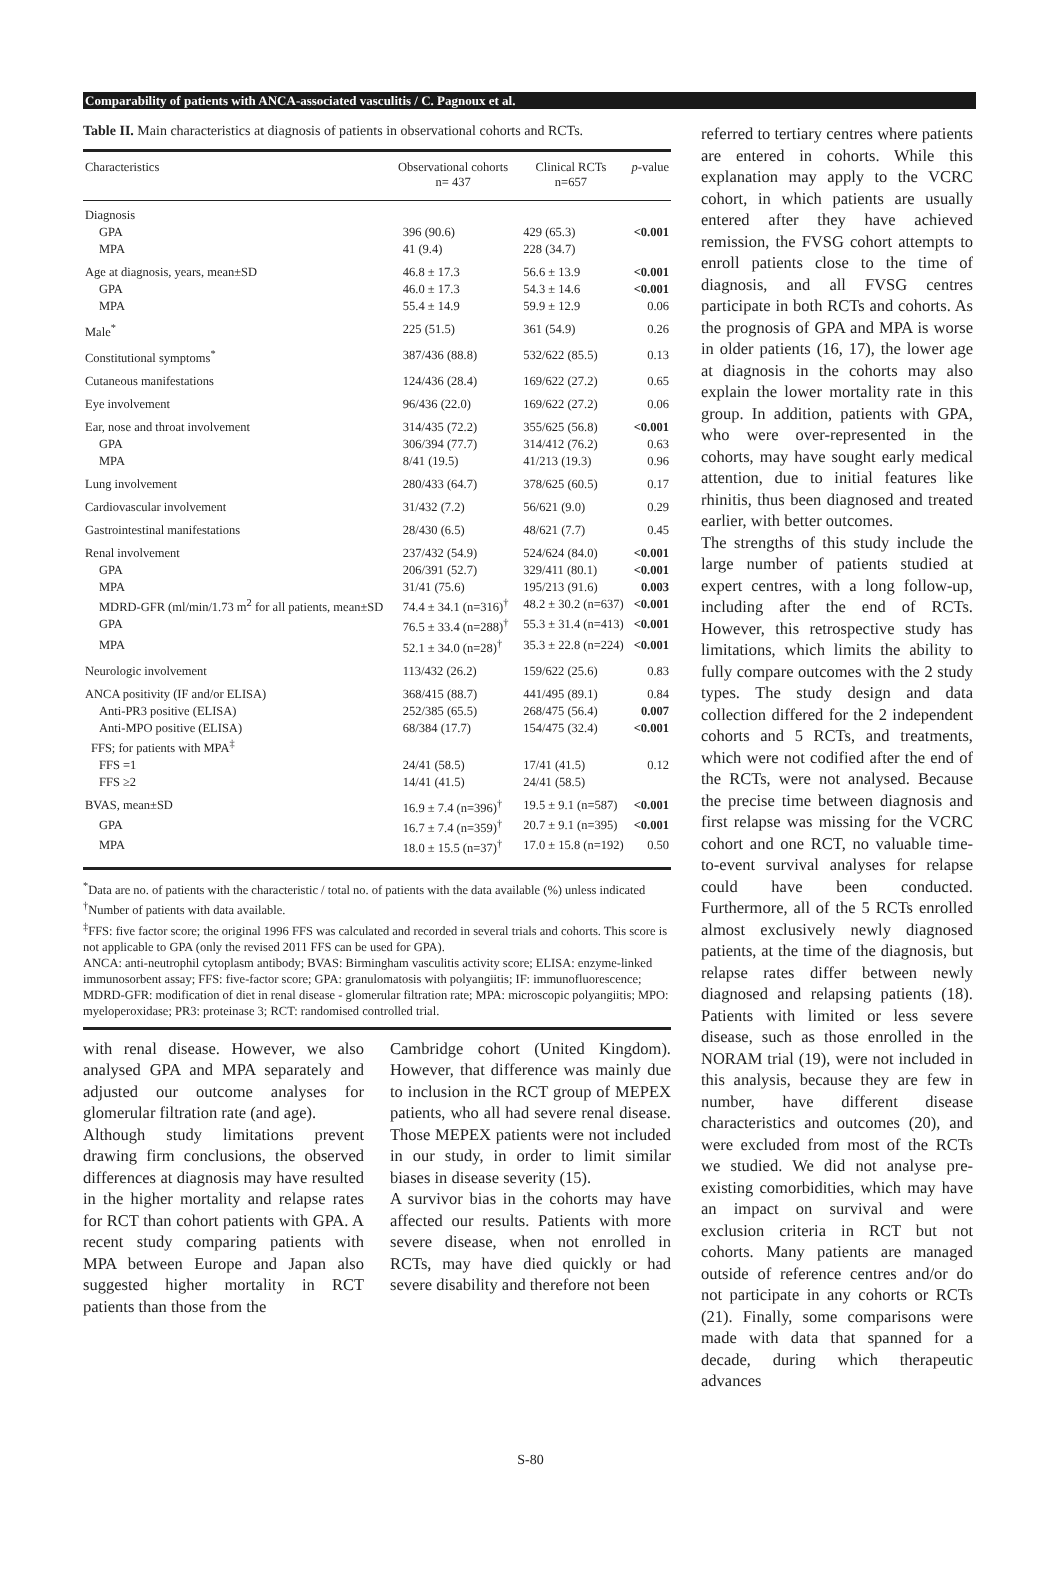Comparability of patients with ANCA-associated vasculitis / C. Pagnoux et al.
Table II. Main characteristics at diagnosis of patients in observational cohorts and RCTs.
| Characteristics | Observational cohorts n= 437 | Clinical RCTs n=657 | p -value |
| --- | --- | --- | --- |
| Diagnosis | | | |
| GPA | 396 (90.6) | 429 (65.3) | <0.001 |
| MPA | 41 (9.4) | 228 (34.7) | |
| Age at diagnosis, years, mean±SD | 46.8 ± 17.3 | 56.6 ± 13.9 | <0.001 |
| GPA | 46.0 ± 17.3 | 54.3 ± 14.6 | <0.001 |
| MPA | 55.4 ± 14.9 | 59.9 ± 12.9 | 0.06 |
| Male<sup>*</sup> | 225 (51.5) | 361 (54.9) | 0.26 |
| Constitutional symptoms<sup>*</sup> | 387/436 (88.8) | 532/622 (85.5) | 0.13 |
| Cutaneous manifestations | 124/436 (28.4) | 169/622 (27.2) | 0.65 |
| Eye involvement | 96/436 (22.0) | 169/622 (27.2) | 0.06 |
| Ear, nose and throat involvement | 314/435 (72.2) | 355/625 (56.8) | <0.001 |
| GPA | 306/394 (77.7) | 314/412 (76.2) | 0.63 |
| MPA | 8/41 (19.5) | 41/213 (19.3) | 0.96 |
| Lung involvement | 280/433 (64.7) | 378/625 (60.5) | 0.17 |
| Cardiovascular involvement | 31/432 (7.2) | 56/621 (9.0) | 0.29 |
| Gastrointestinal manifestations | 28/430 (6.5) | 48/621 (7.7) | 0.45 |
| Renal involvement | 237/432 (54.9) | 524/624 (84.0) | <0.001 |
| GPA | 206/391 (52.7) | 329/411 (80.1) | <0.001 |
| MPA | 31/41 (75.6) | 195/213 (91.6) | 0.003 |
| MDRD-GFR (ml/min/1.73 m<sup>2</sup> for all patients, mean±SD | 74.4 ± 34.1 (n=316)<sup>†</sup> | 48.2 ± 30.2 (n=637) | <0.001 |
| GPA | 76.5 ± 33.4 (n=288)<sup>†</sup> | 55.3 ± 31.4 (n=413) | <0.001 |
| MPA | 52.1 ± 34.0 (n=28)<sup>†</sup> | 35.3 ± 22.8 (n=224) | <0.001 |
| Neurologic involvement | 113/432 (26.2) | 159/622 (25.6) | 0.83 |
| ANCA positivity (IF and/or ELISA) | 368/415 (88.7) | 441/495 (89.1) | 0.84 |
| Anti-PR3 positive (ELISA) | 252/385 (65.5) | 268/475 (56.4) | 0.007 |
| Anti-MPO positive (ELISA) | 68/384 (17.7) | 154/475 (32.4) | <0.001 |
| FFS; for patients with MPA<sup>‡</sup> | | | |
| FFS =1 | 24/41 (58.5) | 17/41 (41.5) | 0.12 |
| FFS ≥2 | 14/41 (41.5) | 24/41 (58.5) | |
| BVAS, mean±SD | 16.9 ± 7.4 (n=396)<sup>†</sup> | 19.5 ± 9.1 (n=587) | <0.001 |
| GPA | 16.7 ± 7.4 (n=359)<sup>†</sup> | 20.7 ± 9.1 (n=395) | <0.001 |
| MPA | 18.0 ± 15.5 (n=37)<sup>†</sup> | 17.0 ± 15.8 (n=192) | 0.50 |
<sup>*</sup> Data are no. of patients with the characteristic / total no. of patients with the data available (%) unless indicated
<sup>†</sup> Number of patients with data available.
<sup>‡</sup> FFS: five factor score; the original 1996 FFS was calculated and recorded in several trials and cohorts. This score is not applicable to GPA (only the revised 2011 FFS can be used for GPA).
ANCA: anti-neutrophil cytoplasm antibody; BVAS: Birmingham vasculitis activity score; ELISA: enzyme-linked immunosorbent assay; FFS: five-factor score; GPA: granulomatosis with polyangiitis; IF: immunofluorescence; MDRD-GFR: modification of diet in renal disease - glomerular filtration rate; MPA: microscopic polyangiitis; MPO: myeloperoxidase; PR3: proteinase 3; RCT: randomised controlled trial.
with renal disease. However, we also analysed GPA and MPA separately and adjusted our outcome analyses for glomerular filtration rate (and age).
Although study limitations prevent drawing firm conclusions, the observed differences at diagnosis may have resulted in the higher mortality and relapse rates for RCT than cohort patients with GPA. A recent study comparing patients with MPA between Europe and Japan also suggested higher mortality in RCT patients than those from the
Cambridge cohort (United Kingdom). However, that difference was mainly due to inclusion in the RCT group of MEPEX patients, who all had severe renal disease. Those MEPEX patients were not included in our study, in order to limit similar biases in disease severity (15).
A survivor bias in the cohorts may have affected our results. Patients with more severe disease, when not enrolled in RCTs, may have died quickly or had severe disability and therefore not been
referred to tertiary centres where patients are entered in cohorts. While this explanation may apply to the VCRC cohort, in which patients are usually entered after they have achieved remission, the FVSG cohort attempts to enroll patients close to the time of diagnosis, and all FVSG centres participate in both RCTs and cohorts. As the prognosis of GPA and MPA is worse in older patients (16, 17), the lower age at diagnosis in the cohorts may also explain the lower mortality rate in this group. In addition, patients with GPA, who were over-represented in the cohorts, may have sought early medical attention, due to initial features like rhinitis, thus been diagnosed and treated earlier, with better outcomes.
The strengths of this study include the large number of patients studied at expert centres, with a long follow-up, including after the end of RCTs. However, this retrospective study has limitations, which limits the ability to fully compare outcomes with the 2 study types. The study design and data collection differed for the 2 independent cohorts and 5 RCTs, and treatments, which were not codified after the end of the RCTs, were not analysed. Because the precise time between diagnosis and first relapse was missing for the VCRC cohort and one RCT, no valuable time-to-event survival analyses for relapse could have been conducted. Furthermore, all of the 5 RCTs enrolled almost exclusively newly diagnosed patients, at the time of the diagnosis, but relapse rates differ between newly diagnosed and relapsing patients (18). Patients with limited or less severe disease, such as those enrolled in the NORAM trial (19), were not included in this analysis, because they are few in number, have different disease characteristics and outcomes (20), and were excluded from most of the RCTs we studied. We did not analyse pre-existing comorbidities, which may have an impact on survival and were exclusion criteria in RCT but not cohorts. Many patients are managed outside of reference centres and/or do not participate in any cohorts or RCTs (21). Finally, some comparisons were made with data that spanned for a decade, during which therapeutic advances
S-80